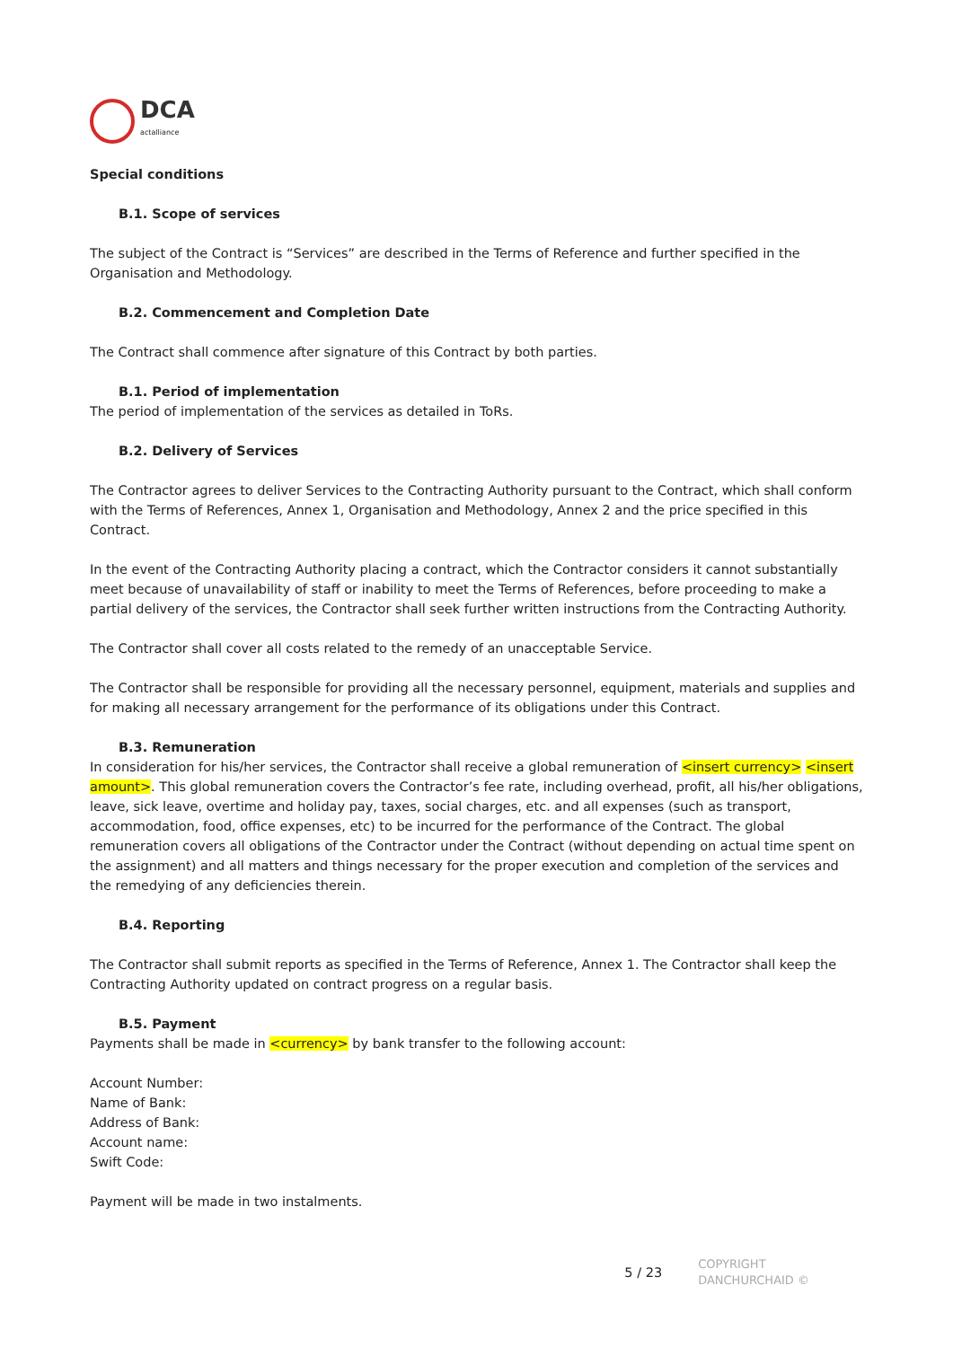DCA
actalliance
Special conditions
B.1. Scope of services
The subject of the Contract is “Services” are described in the Terms of Reference and further specified in the Organisation and Methodology.
B.2. Commencement and Completion Date
The Contract shall commence after signature of this Contract by both parties.
B.1. Period of implementation
The period of implementation of the services as detailed in ToRs.
B.2. Delivery of Services
The Contractor agrees to deliver Services to the Contracting Authority pursuant to the Contract, which shall conform with the Terms of References, Annex 1, Organisation and Methodology, Annex 2 and the price specified in this Contract.
In the event of the Contracting Authority placing a contract, which the Contractor considers it cannot substantially meet because of unavailability of staff or inability to meet the Terms of References, before proceeding to make a partial delivery of the services, the Contractor shall seek further written instructions from the Contracting Authority.
The Contractor shall cover all costs related to the remedy of an unacceptable Service.
The Contractor shall be responsible for providing all the necessary personnel, equipment, materials and supplies and for making all necessary arrangement for the performance of its obligations under this Contract.
B.3. Remuneration
In consideration for his/her services, the Contractor shall receive a global remuneration of <insert currency> <insert amount>. This global remuneration covers the Contractor’s fee rate, including overhead, profit, all his/her obligations, leave, sick leave, overtime and holiday pay, taxes, social charges, etc. and all expenses (such as transport, accommodation, food, office expenses, etc) to be incurred for the performance of the Contract. The global remuneration covers all obligations of the Contractor under the Contract (without depending on actual time spent on the assignment) and all matters and things necessary for the proper execution and completion of the services and the remedying of any deficiencies therein.
B.4. Reporting
The Contractor shall submit reports as specified in the Terms of Reference, Annex 1. The Contractor shall keep the Contracting Authority updated on contract progress on a regular basis.
B.5. Payment
Payments shall be made in <currency> by bank transfer to the following account:
Account Number:
Name of Bank:
Address of Bank:
Account name:
Swift Code:
Payment will be made in two instalments.
5 / 23 COPYRIGHT
DANCHURCHAID ©